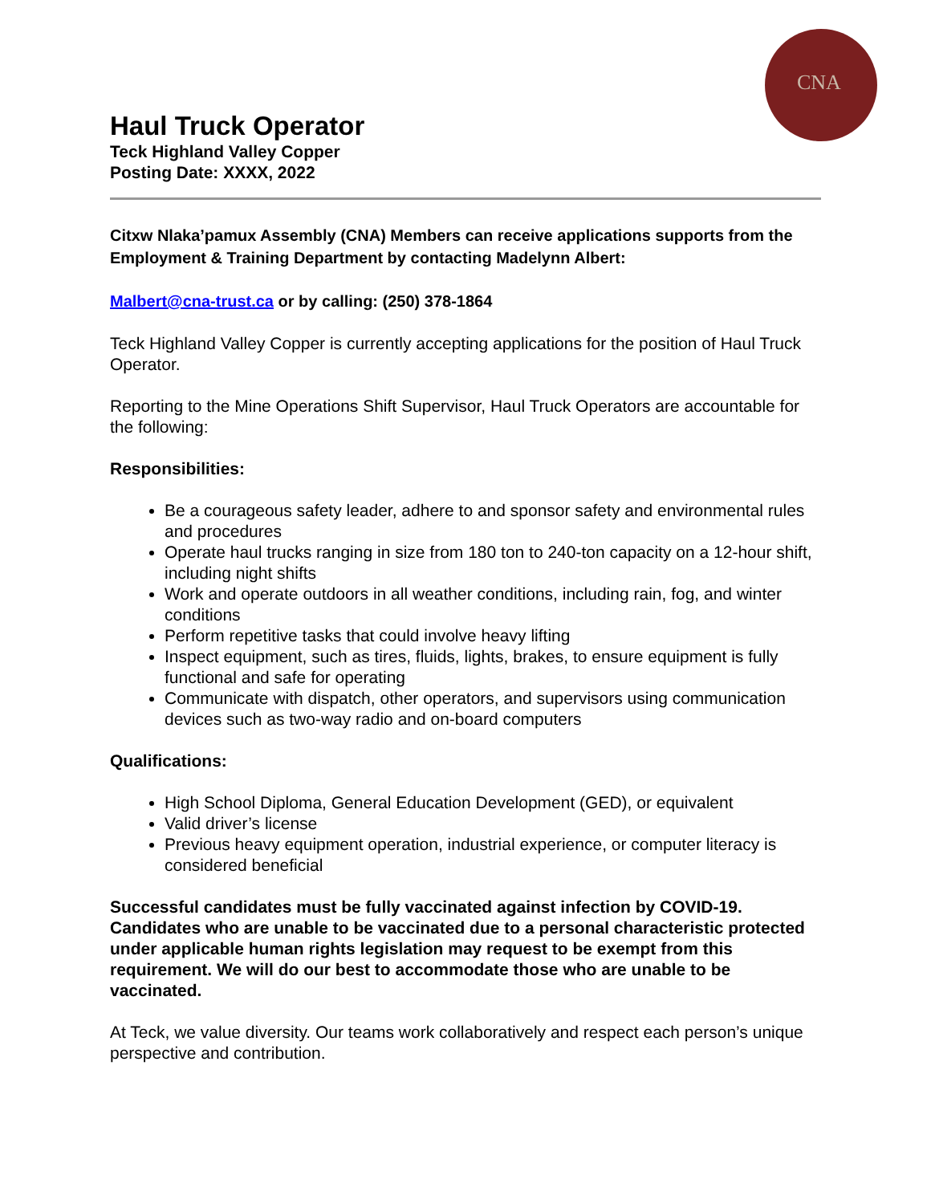CNA
Haul Truck Operator
Teck Highland Valley Copper
Posting Date: XXXX, 2022
Citxw Nlaka’pamux Assembly (CNA) Members can receive applications supports from the Employment & Training Department by contacting Madelynn Albert:
Malbert@cna-trust.ca or by calling: (250) 378-1864
Teck Highland Valley Copper is currently accepting applications for the position of Haul Truck Operator.
Reporting to the Mine Operations Shift Supervisor, Haul Truck Operators are accountable for the following:
Responsibilities:
Be a courageous safety leader, adhere to and sponsor safety and environmental rules and procedures
Operate haul trucks ranging in size from 180 ton to 240-ton capacity on a 12-hour shift, including night shifts
Work and operate outdoors in all weather conditions, including rain, fog, and winter conditions
Perform repetitive tasks that could involve heavy lifting
Inspect equipment, such as tires, fluids, lights, brakes, to ensure equipment is fully functional and safe for operating
Communicate with dispatch, other operators, and supervisors using communication devices such as two-way radio and on-board computers
Qualifications:
High School Diploma, General Education Development (GED), or equivalent
Valid driver’s license
Previous heavy equipment operation, industrial experience, or computer literacy is considered beneficial
Successful candidates must be fully vaccinated against infection by COVID-19. Candidates who are unable to be vaccinated due to a personal characteristic protected under applicable human rights legislation may request to be exempt from this requirement. We will do our best to accommodate those who are unable to be vaccinated.
At Teck, we value diversity. Our teams work collaboratively and respect each person’s unique perspective and contribution.